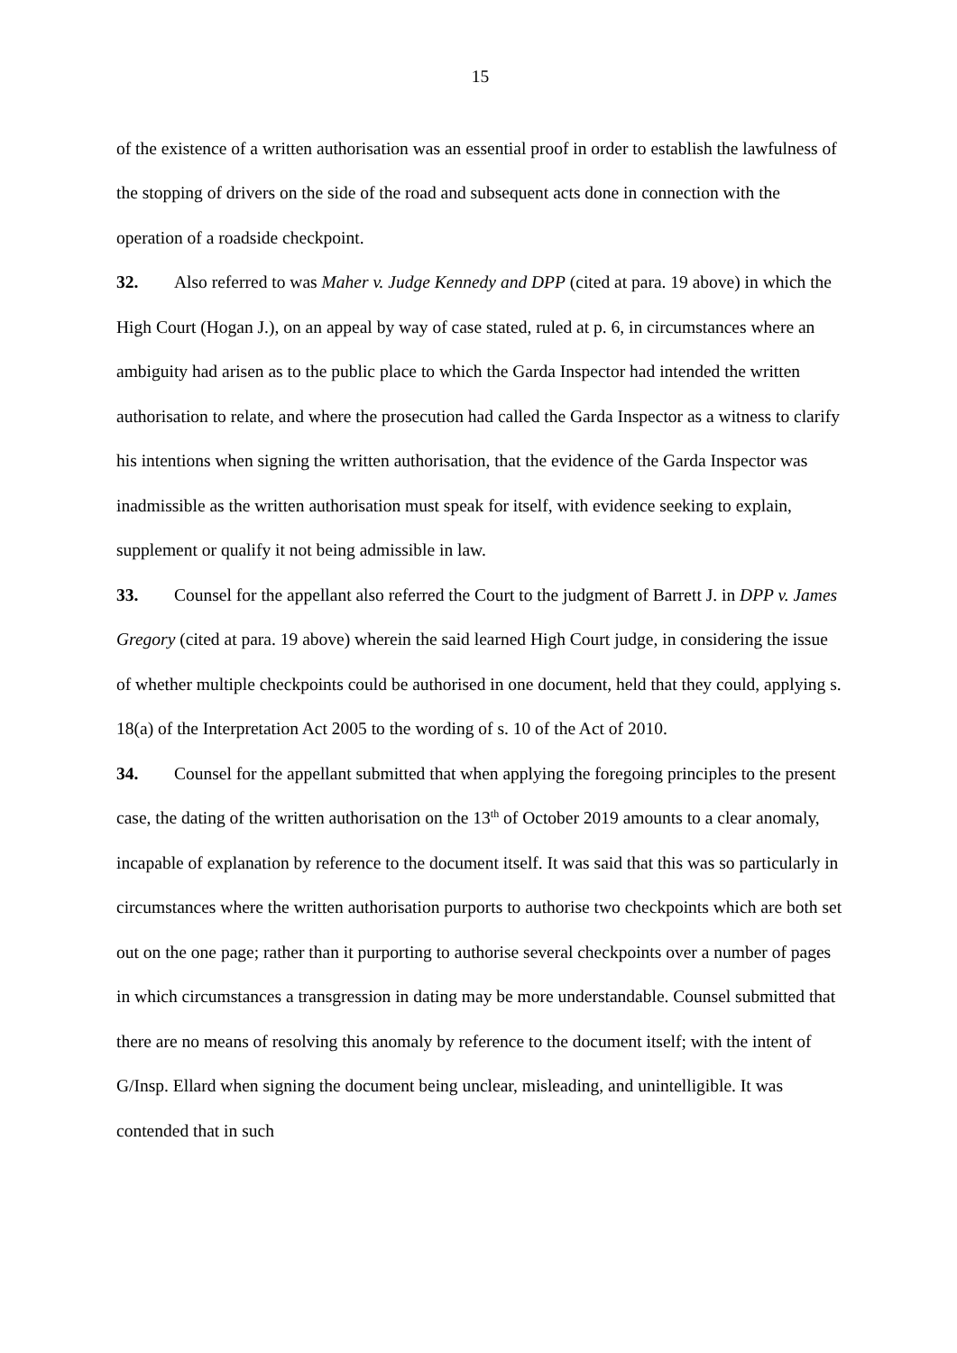15
of the existence of a written authorisation was an essential proof in order to establish the lawfulness of the stopping of drivers on the side of the road and subsequent acts done in connection with the operation of a roadside checkpoint.
32. Also referred to was Maher v. Judge Kennedy and DPP (cited at para. 19 above) in which the High Court (Hogan J.), on an appeal by way of case stated, ruled at p. 6, in circumstances where an ambiguity had arisen as to the public place to which the Garda Inspector had intended the written authorisation to relate, and where the prosecution had called the Garda Inspector as a witness to clarify his intentions when signing the written authorisation, that the evidence of the Garda Inspector was inadmissible as the written authorisation must speak for itself, with evidence seeking to explain, supplement or qualify it not being admissible in law.
33. Counsel for the appellant also referred the Court to the judgment of Barrett J. in DPP v. James Gregory (cited at para. 19 above) wherein the said learned High Court judge, in considering the issue of whether multiple checkpoints could be authorised in one document, held that they could, applying s. 18(a) of the Interpretation Act 2005 to the wording of s. 10 of the Act of 2010.
34. Counsel for the appellant submitted that when applying the foregoing principles to the present case, the dating of the written authorisation on the 13<sup>th</sup> of October 2019 amounts to a clear anomaly, incapable of explanation by reference to the document itself. It was said that this was so particularly in circumstances where the written authorisation purports to authorise two checkpoints which are both set out on the one page; rather than it purporting to authorise several checkpoints over a number of pages in which circumstances a transgression in dating may be more understandable. Counsel submitted that there are no means of resolving this anomaly by reference to the document itself; with the intent of G/Insp. Ellard when signing the document being unclear, misleading, and unintelligible. It was contended that in such